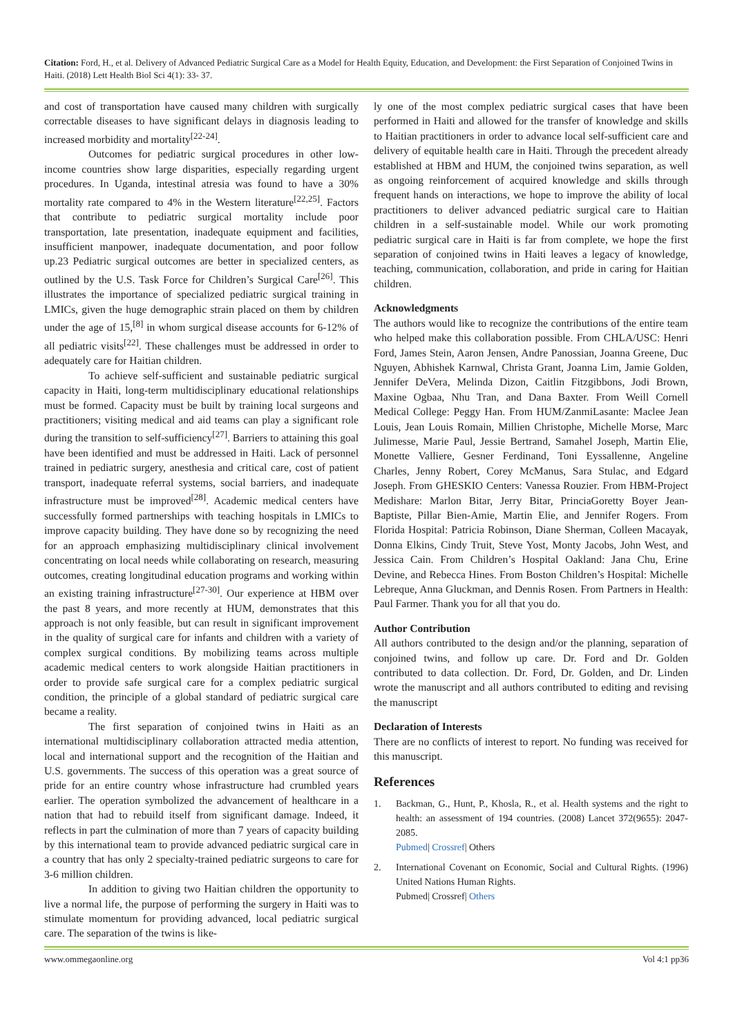Citation: Ford, H., et al. Delivery of Advanced Pediatric Surgical Care as a Model for Health Equity, Education, and Development: the First Separation of Conjoined Twins in Haiti. (2018) Lett Health Biol Sci 4(1): 33- 37.
and cost of transportation have caused many children with surgically correctable diseases to have significant delays in diagnosis leading to increased morbidity and mortality<sup>[22-24]</sup>.
Outcomes for pediatric surgical procedures in other low-income countries show large disparities, especially regarding urgent procedures. In Uganda, intestinal atresia was found to have a 30% mortality rate compared to 4% in the Western literature<sup>[22,25]</sup>. Factors that contribute to pediatric surgical mortality include poor transportation, late presentation, inadequate equipment and facilities, insufficient manpower, inadequate documentation, and poor follow up.23 Pediatric surgical outcomes are better in specialized centers, as outlined by the U.S. Task Force for Children’s Surgical Care<sup>[26]</sup>. This illustrates the importance of specialized pediatric surgical training in LMICs, given the huge demographic strain placed on them by children under the age of 15,<sup>[8]</sup> in whom surgical disease accounts for 6-12% of all pediatric visits<sup>[22]</sup>. These challenges must be addressed in order to adequately care for Haitian children.
To achieve self-sufficient and sustainable pediatric surgical capacity in Haiti, long-term multidisciplinary educational relationships must be formed. Capacity must be built by training local surgeons and practitioners; visiting medical and aid teams can play a significant role during the transition to self-sufficiency<sup>[27]</sup>. Barriers to attaining this goal have been identified and must be addressed in Haiti. Lack of personnel trained in pediatric surgery, anesthesia and critical care, cost of patient transport, inadequate referral systems, social barriers, and inadequate infrastructure must be improved<sup>[28]</sup>. Academic medical centers have successfully formed partnerships with teaching hospitals in LMICs to improve capacity building. They have done so by recognizing the need for an approach emphasizing multidisciplinary clinical involvement concentrating on local needs while collaborating on research, measuring outcomes, creating longitudinal education programs and working within an existing training infrastructure<sup>[27-30]</sup>. Our experience at HBM over the past 8 years, and more recently at HUM, demonstrates that this approach is not only feasible, but can result in significant improvement in the quality of surgical care for infants and children with a variety of complex surgical conditions. By mobilizing teams across multiple academic medical centers to work alongside Haitian practitioners in order to provide safe surgical care for a complex pediatric surgical condition, the principle of a global standard of pediatric surgical care became a reality.
The first separation of conjoined twins in Haiti as an international multidisciplinary collaboration attracted media attention, local and international support and the recognition of the Haitian and U.S. governments. The success of this operation was a great source of pride for an entire country whose infrastructure had crumbled years earlier. The operation symbolized the advancement of healthcare in a nation that had to rebuild itself from significant damage. Indeed, it reflects in part the culmination of more than 7 years of capacity building by this international team to provide advanced pediatric surgical care in a country that has only 2 specialty-trained pediatric surgeons to care for 3-6 million children.
In addition to giving two Haitian children the opportunity to live a normal life, the purpose of performing the surgery in Haiti was to stimulate momentum for providing advanced, local pediatric surgical care. The separation of the twins is like-
ly one of the most complex pediatric surgical cases that have been performed in Haiti and allowed for the transfer of knowledge and skills to Haitian practitioners in order to advance local self-sufficient care and delivery of equitable health care in Haiti. Through the precedent already established at HBM and HUM, the conjoined twins separation, as well as ongoing reinforcement of acquired knowledge and skills through frequent hands on interactions, we hope to improve the ability of local practitioners to deliver advanced pediatric surgical care to Haitian children in a self-sustainable model. While our work promoting pediatric surgical care in Haiti is far from complete, we hope the first separation of conjoined twins in Haiti leaves a legacy of knowledge, teaching, communication, collaboration, and pride in caring for Haitian children.
Acknowledgments
The authors would like to recognize the contributions of the entire team who helped make this collaboration possible. From CHLA/USC: Henri Ford, James Stein, Aaron Jensen, Andre Panossian, Joanna Greene, Duc Nguyen, Abhishek Karnwal, Christa Grant, Joanna Lim, Jamie Golden, Jennifer DeVera, Melinda Dizon, Caitlin Fitzgibbons, Jodi Brown, Maxine Ogbaa, Nhu Tran, and Dana Baxter. From Weill Cornell Medical College: Peggy Han. From HUM/ZanmiLasante: Maclee Jean Louis, Jean Louis Romain, Millien Christophe, Michelle Morse, Marc Julimesse, Marie Paul, Jessie Bertrand, Samahel Joseph, Martin Elie, Monette Valliere, Gesner Ferdinand, Toni Eyssallenne, Angeline Charles, Jenny Robert, Corey McManus, Sara Stulac, and Edgard Joseph. From GHESKIO Centers: Vanessa Rouzier. From HBM-Project Medishare: Marlon Bitar, Jerry Bitar, PrinciaGoretty Boyer Jean-Baptiste, Pillar Bien-Amie, Martin Elie, and Jennifer Rogers. From Florida Hospital: Patricia Robinson, Diane Sherman, Colleen Macayak, Donna Elkins, Cindy Truit, Steve Yost, Monty Jacobs, John West, and Jessica Cain. From Children’s Hospital Oakland: Jana Chu, Erine Devine, and Rebecca Hines. From Boston Children’s Hospital: Michelle Lebreque, Anna Gluckman, and Dennis Rosen. From Partners in Health: Paul Farmer. Thank you for all that you do.
Author Contribution
All authors contributed to the design and/or the planning, separation of conjoined twins, and follow up care. Dr. Ford and Dr. Golden contributed to data collection. Dr. Ford, Dr. Golden, and Dr. Linden wrote the manuscript and all authors contributed to editing and revising the manuscript
Declaration of Interests
There are no conflicts of interest to report. No funding was received for this manuscript.
References
1. Backman, G., Hunt, P., Khosla, R., et al. Health systems and the right to health: an assessment of 194 countries. (2008) Lancet 372(9655): 2047-2085.
Pubmed| Crossref| Others
2. International Covenant on Economic, Social and Cultural Rights. (1996) United Nations Human Rights.
Pubmed| Crossref| Others
www.ommegaonline.org Vol 4:1 pp36